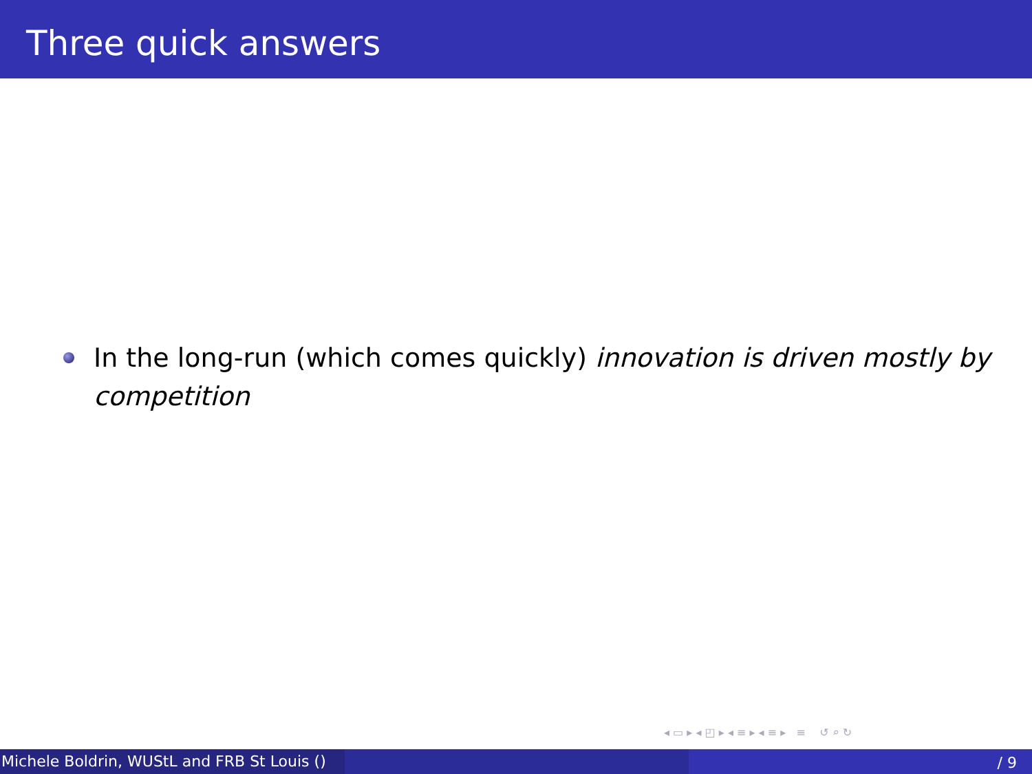Three quick answers
In the long-run (which comes quickly) innovation is driven mostly by competition
◂ ▭ ▸ ◂ ◰ ▸ ◂ ≡ ▸ ◂ ≡ ▸ ≡ ↺ ⌕ ↻
Michele Boldrin, WUStL and FRB St Louis ()
/ 9